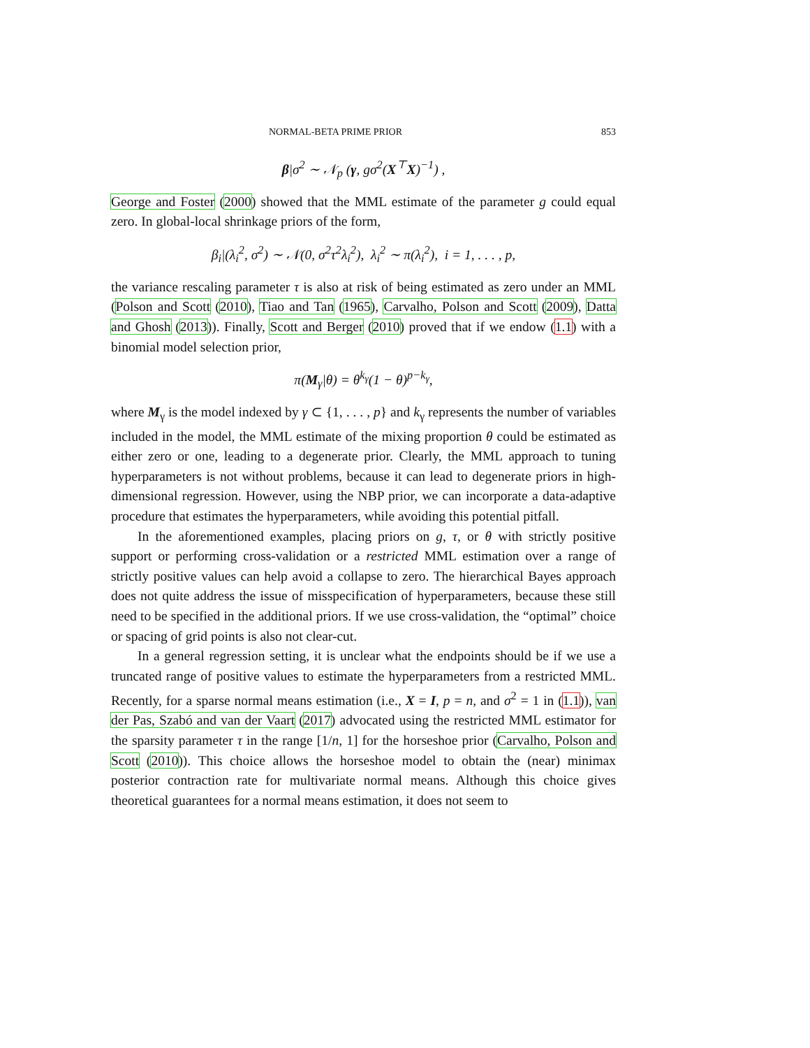NORMAL-BETA PRIME PRIOR 853
β|σ<sup>2</sup> ∼ 𝒩<sub>p</sub> (γ, gσ<sup>2</sup>(X<sup>⊤</sup>X)<sup>−1</sup>) ,
George and Foster (2000) showed that the MML estimate of the parameter g could equal zero. In global-local shrinkage priors of the form,
β<sub>i</sub>|(λ<sub>i</sub><sup>2</sup>, σ<sup>2</sup>) ∼ 𝒩(0, σ<sup>2</sup>τ<sup>2</sup>λ<sub>i</sub><sup>2</sup>), λ<sub>i</sub><sup>2</sup> ∼ π(λ<sub>i</sub><sup>2</sup>), i = 1, . . . , p,
the variance rescaling parameter τ is also at risk of being estimated as zero under an MML (Polson and Scott (2010), Tiao and Tan (1965), Carvalho, Polson and Scott (2009), Datta and Ghosh (2013)). Finally, Scott and Berger (2010) proved that if we endow (1.1) with a binomial model selection prior,
π(M<sub>γ</sub>|θ) = θ<sup>k<sub>γ</sub></sup>(1 − θ)<sup>p−k<sub>γ</sub></sup>,
where M<sub>γ</sub> is the model indexed by γ ⊂ {1, . . . , p} and k<sub>γ</sub> represents the number of variables included in the model, the MML estimate of the mixing proportion θ could be estimated as either zero or one, leading to a degenerate prior. Clearly, the MML approach to tuning hyperparameters is not without problems, because it can lead to degenerate priors in high-dimensional regression. However, using the NBP prior, we can incorporate a data-adaptive procedure that estimates the hyperparameters, while avoiding this potential pitfall.
In the aforementioned examples, placing priors on g, τ, or θ with strictly positive support or performing cross-validation or a restricted MML estimation over a range of strictly positive values can help avoid a collapse to zero. The hierarchical Bayes approach does not quite address the issue of misspecification of hyperparameters, because these still need to be specified in the additional priors. If we use cross-validation, the “optimal” choice or spacing of grid points is also not clear-cut.
In a general regression setting, it is unclear what the endpoints should be if we use a truncated range of positive values to estimate the hyperparameters from a restricted MML. Recently, for a sparse normal means estimation (i.e., X = I, p = n, and σ<sup>2</sup> = 1 in (1.1)), van der Pas, Szabó and van der Vaart (2017) advocated using the restricted MML estimator for the sparsity parameter τ in the range [1/n, 1] for the horseshoe prior (Carvalho, Polson and Scott (2010)). This choice allows the horseshoe model to obtain the (near) minimax posterior contraction rate for multivariate normal means. Although this choice gives theoretical guarantees for a normal means estimation, it does not seem to